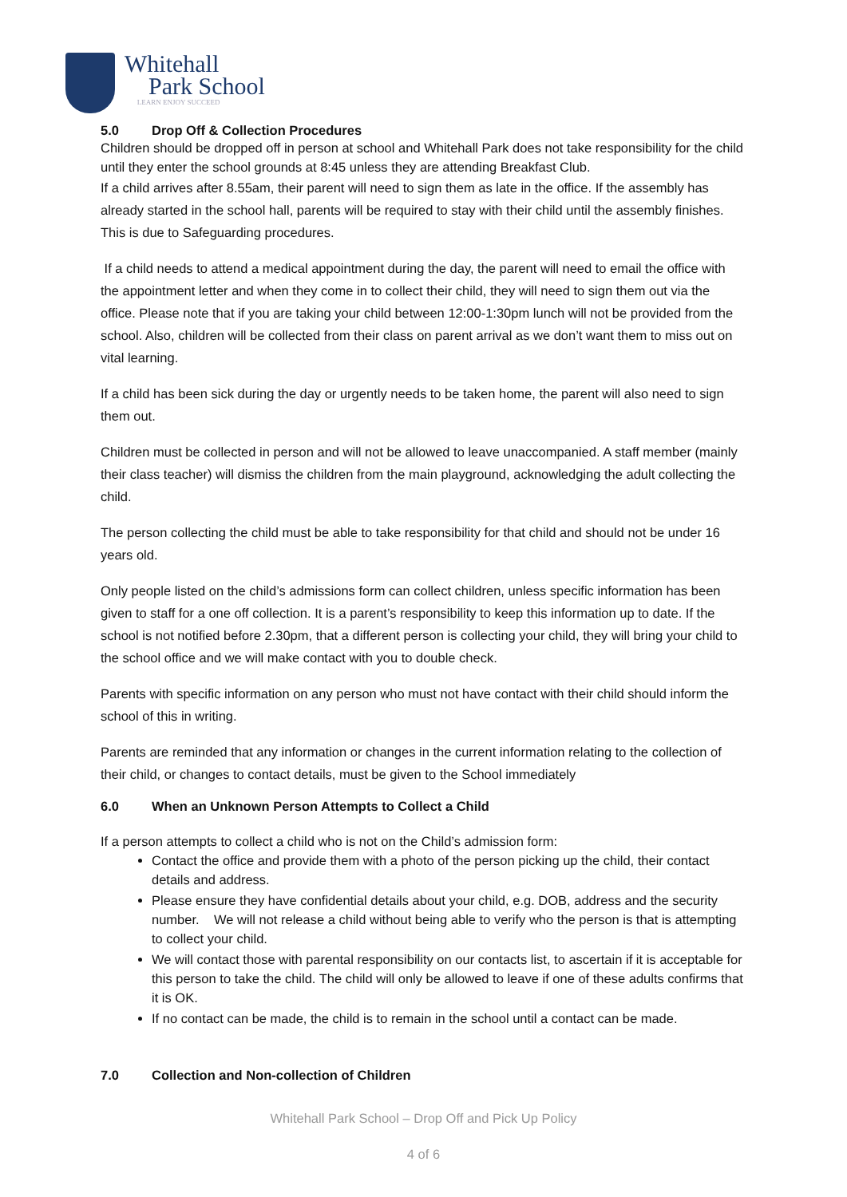Whitehall
Park School
LEARN ENJOY SUCCEED
5.0 Drop Off & Collection Procedures
Children should be dropped off in person at school and Whitehall Park does not take responsibility for the child until they enter the school grounds at 8:45 unless they are attending Breakfast Club.
If a child arrives after 8.55am, their parent will need to sign them as late in the office. If the assembly has already started in the school hall, parents will be required to stay with their child until the assembly finishes. This is due to Safeguarding procedures.
If a child needs to attend a medical appointment during the day, the parent will need to email the office with the appointment letter and when they come in to collect their child, they will need to sign them out via the office. Please note that if you are taking your child between 12:00-1:30pm lunch will not be provided from the school. Also, children will be collected from their class on parent arrival as we don’t want them to miss out on vital learning.
If a child has been sick during the day or urgently needs to be taken home, the parent will also need to sign them out.
Children must be collected in person and will not be allowed to leave unaccompanied. A staff member (mainly their class teacher) will dismiss the children from the main playground, acknowledging the adult collecting the child.
The person collecting the child must be able to take responsibility for that child and should not be under 16 years old.
Only people listed on the child’s admissions form can collect children, unless specific information has been given to staff for a one off collection. It is a parent’s responsibility to keep this information up to date. If the school is not notified before 2.30pm, that a different person is collecting your child, they will bring your child to the school office and we will make contact with you to double check.
Parents with specific information on any person who must not have contact with their child should inform the school of this in writing.
Parents are reminded that any information or changes in the current information relating to the collection of their child, or changes to contact details, must be given to the School immediately
6.0 When an Unknown Person Attempts to Collect a Child
If a person attempts to collect a child who is not on the Child’s admission form:
Contact the office and provide them with a photo of the person picking up the child, their contact details and address.
Please ensure they have confidential details about your child, e.g. DOB, address and the security number. We will not release a child without being able to verify who the person is that is attempting to collect your child.
We will contact those with parental responsibility on our contacts list, to ascertain if it is acceptable for this person to take the child. The child will only be allowed to leave if one of these adults confirms that it is OK.
If no contact can be made, the child is to remain in the school until a contact can be made.
7.0 Collection and Non-collection of Children
Whitehall Park School – Drop Off and Pick Up Policy
4 of 6